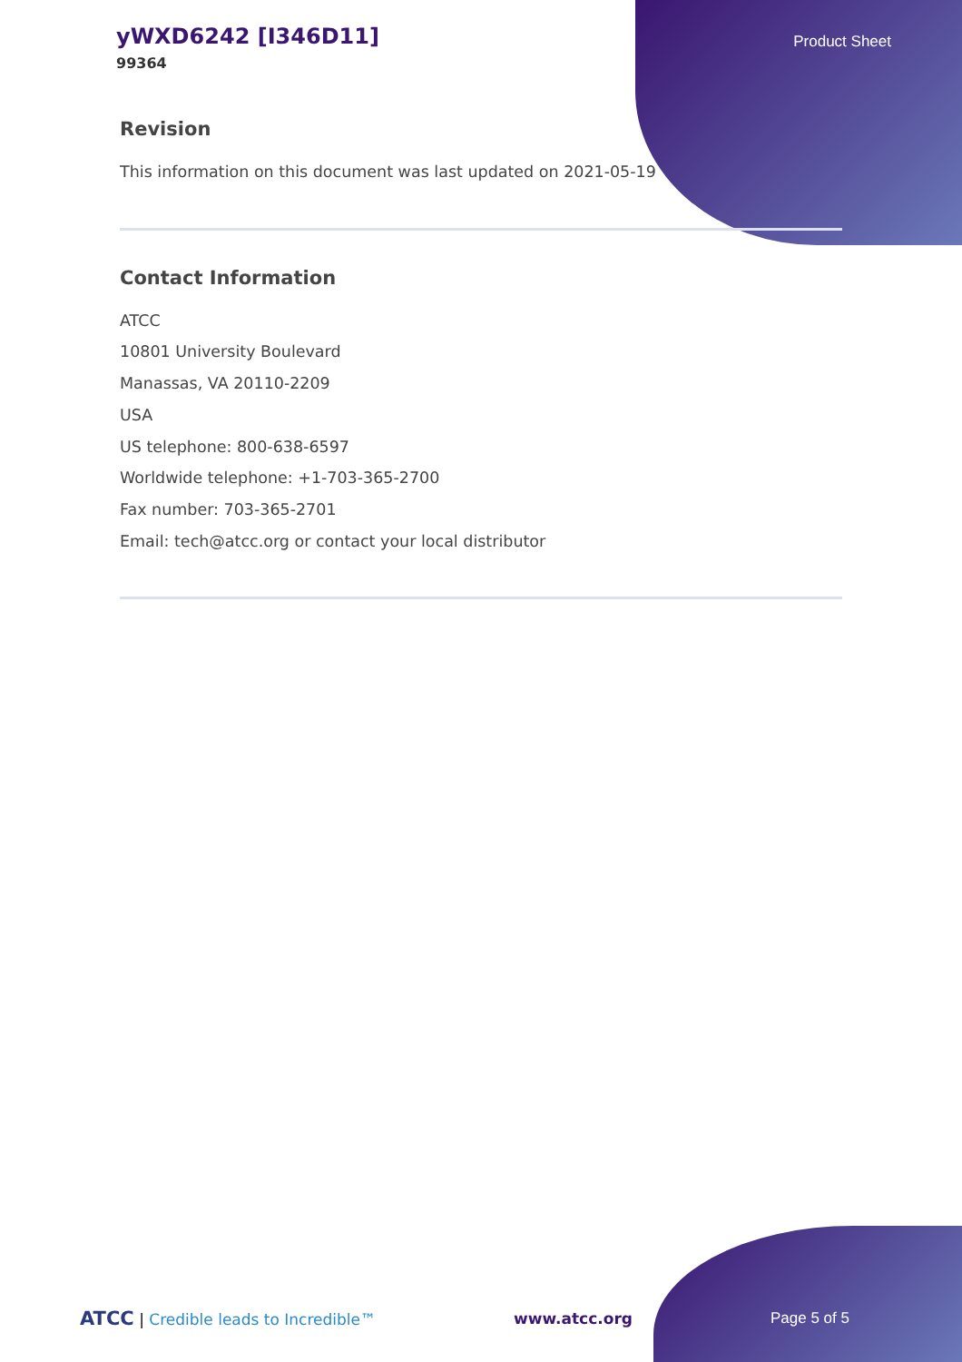yWXD6242 [I346D11]
99364
Product Sheet
Revision
This information on this document was last updated on 2021-05-19
Contact Information
ATCC
10801 University Boulevard
Manassas, VA 20110-2209
USA
US telephone: 800-638-6597
Worldwide telephone: +1-703-365-2700
Fax number: 703-365-2701
Email: tech@atcc.org or contact your local distributor
ATCC | Credible leads to Incredible™ www.atcc.org Page 5 of 5